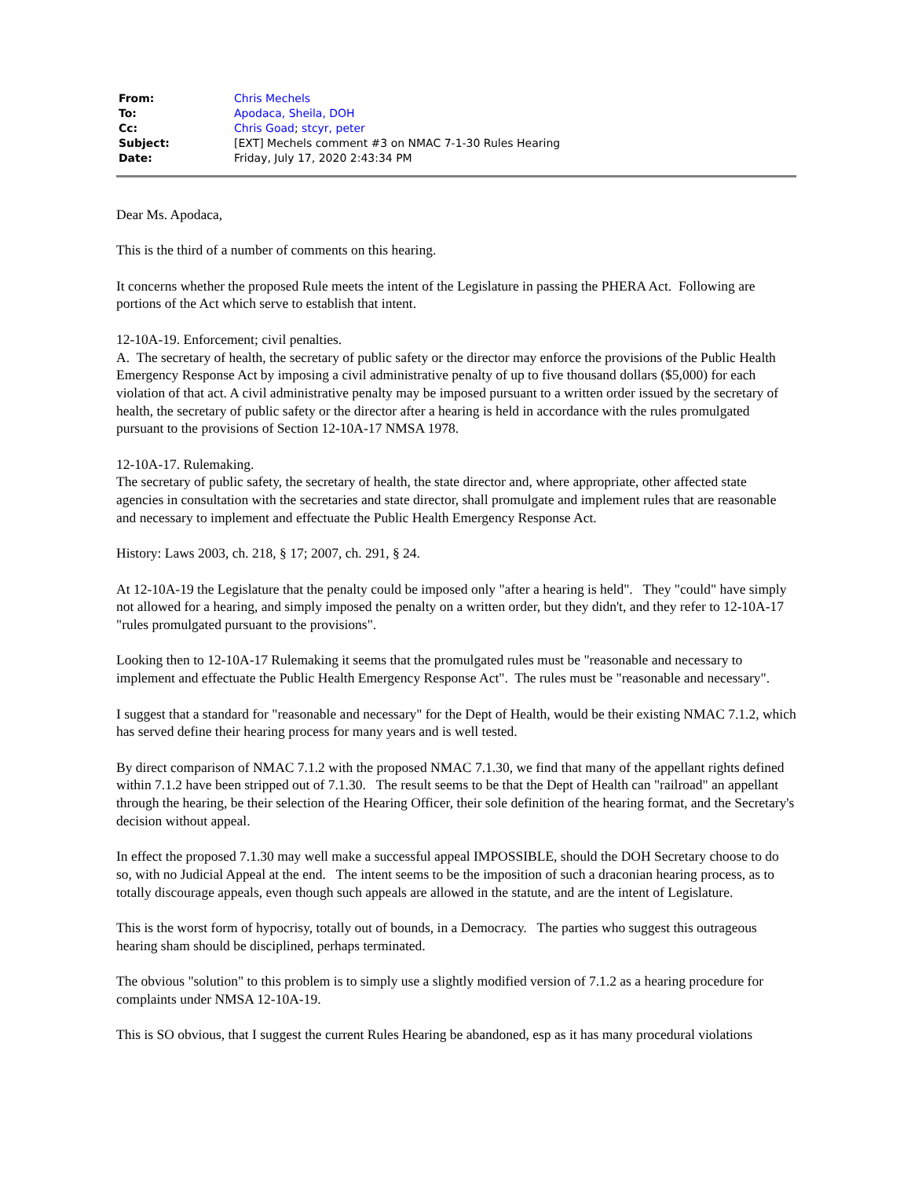| From: | Chris Mechels |
| To: | Apodaca, Sheila, DOH |
| Cc: | Chris Goad ; stcyr, peter |
| Subject: | [EXT] Mechels comment #3 on NMAC 7-1-30 Rules Hearing |
| Date: | Friday, July 17, 2020 2:43:34 PM |
Dear Ms. Apodaca,
This is the third of a number of comments on this hearing.
It concerns whether the proposed Rule meets the intent of the Legislature in passing the PHERA Act. Following are portions of the Act which serve to establish that intent.
12-10A-19. Enforcement; civil penalties.
A. The secretary of health, the secretary of public safety or the director may enforce the provisions of the Public Health Emergency Response Act by imposing a civil administrative penalty of up to five thousand dollars ($5,000) for each violation of that act. A civil administrative penalty may be imposed pursuant to a written order issued by the secretary of health, the secretary of public safety or the director after a hearing is held in accordance with the rules promulgated pursuant to the provisions of Section 12-10A-17 NMSA 1978.
12-10A-17. Rulemaking.
The secretary of public safety, the secretary of health, the state director and, where appropriate, other affected state agencies in consultation with the secretaries and state director, shall promulgate and implement rules that are reasonable and necessary to implement and effectuate the Public Health Emergency Response Act.
History: Laws 2003, ch. 218, § 17; 2007, ch. 291, § 24.
At 12-10A-19 the Legislature that the penalty could be imposed only "after a hearing is held". They "could" have simply not allowed for a hearing, and simply imposed the penalty on a written order, but they didn't, and they refer to 12-10A-17 "rules promulgated pursuant to the provisions".
Looking then to 12-10A-17 Rulemaking it seems that the promulgated rules must be "reasonable and necessary to implement and effectuate the Public Health Emergency Response Act". The rules must be "reasonable and necessary".
I suggest that a standard for "reasonable and necessary" for the Dept of Health, would be their existing NMAC 7.1.2, which has served define their hearing process for many years and is well tested.
By direct comparison of NMAC 7.1.2 with the proposed NMAC 7.1.30, we find that many of the appellant rights defined within 7.1.2 have been stripped out of 7.1.30. The result seems to be that the Dept of Health can "railroad" an appellant through the hearing, be their selection of the Hearing Officer, their sole definition of the hearing format, and the Secretary's decision without appeal.
In effect the proposed 7.1.30 may well make a successful appeal IMPOSSIBLE, should the DOH Secretary choose to do so, with no Judicial Appeal at the end. The intent seems to be the imposition of such a draconian hearing process, as to totally discourage appeals, even though such appeals are allowed in the statute, and are the intent of Legislature.
This is the worst form of hypocrisy, totally out of bounds, in a Democracy. The parties who suggest this outrageous hearing sham should be disciplined, perhaps terminated.
The obvious "solution" to this problem is to simply use a slightly modified version of 7.1.2 as a hearing procedure for complaints under NMSA 12-10A-19.
This is SO obvious, that I suggest the current Rules Hearing be abandoned, esp as it has many procedural violations